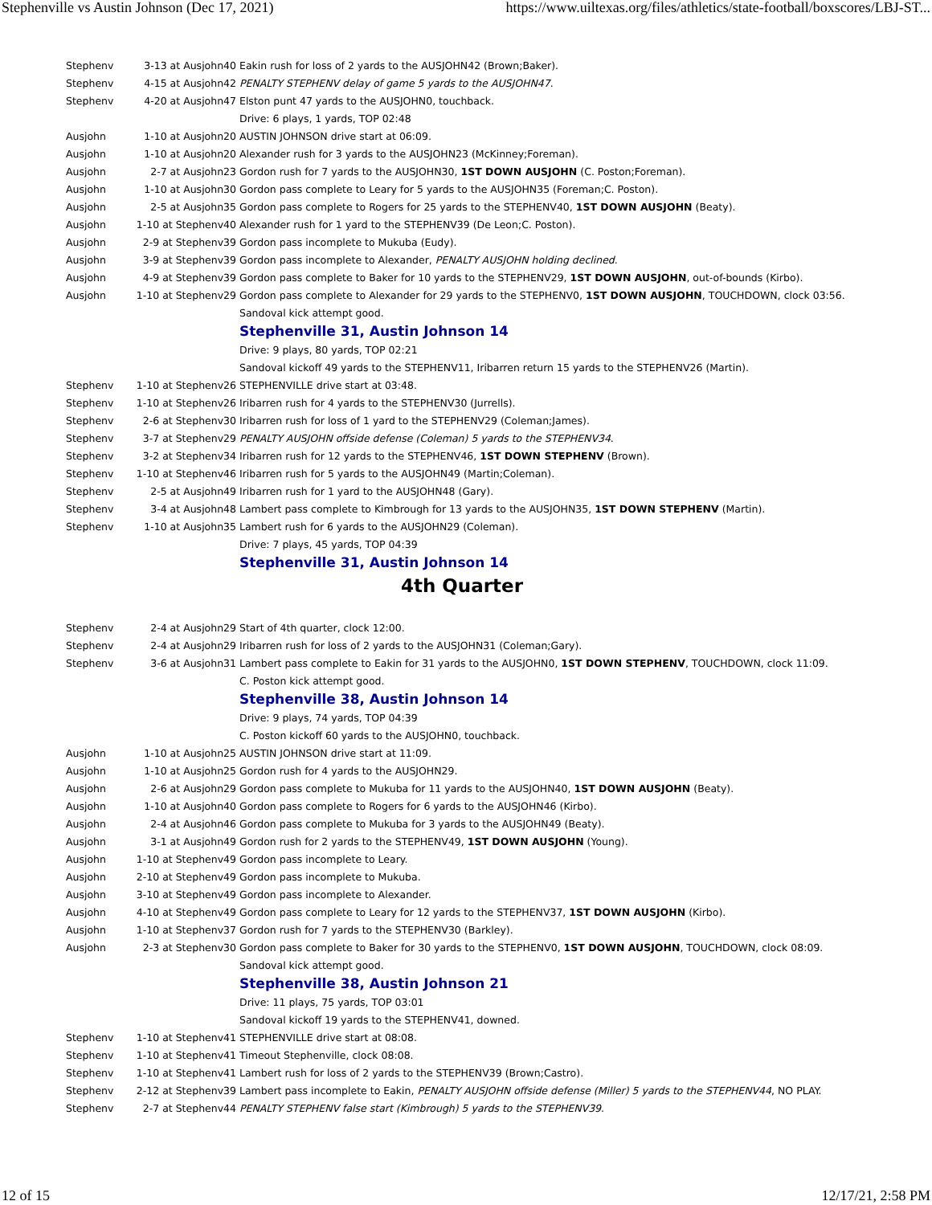Stephenville vs Austin Johnson (Dec 17, 2021) https://www.uiltexas.org/files/athletics/state-football/boxscores/LBJ-ST...
| Stephenv | 3-13 at Ausjohn40 | Eakin rush for loss of 2 yards to the AUSJOHN42 (Brown;Baker). |
| Stephenv | 4-15 at Ausjohn42 | PENALTY STEPHENV delay of game 5 yards to the AUSJOHN47 . |
| Stephenv | 4-20 at Ausjohn47 | Elston punt 47 yards to the AUSJOHN0, touchback. |
| | | Drive: 6 plays, 1 yards, TOP 02:48 |
| Ausjohn | 1-10 at Ausjohn20 | AUSTIN JOHNSON drive start at 06:09. |
| Ausjohn | 1-10 at Ausjohn20 | Alexander rush for 3 yards to the AUSJOHN23 (McKinney;Foreman). |
| Ausjohn | 2-7 at Ausjohn23 | Gordon rush for 7 yards to the AUSJOHN30, 1ST DOWN AUSJOHN (C. Poston;Foreman). |
| Ausjohn | 1-10 at Ausjohn30 | Gordon pass complete to Leary for 5 yards to the AUSJOHN35 (Foreman;C. Poston). |
| Ausjohn | 2-5 at Ausjohn35 | Gordon pass complete to Rogers for 25 yards to the STEPHENV40, 1ST DOWN AUSJOHN (Beaty). |
| Ausjohn | 1-10 at Stephenv40 | Alexander rush for 1 yard to the STEPHENV39 (De Leon;C. Poston). |
| Ausjohn | 2-9 at Stephenv39 | Gordon pass incomplete to Mukuba (Eudy). |
| Ausjohn | 3-9 at Stephenv39 | Gordon pass incomplete to Alexander, PENALTY AUSJOHN holding declined . |
| Ausjohn | 4-9 at Stephenv39 | Gordon pass complete to Baker for 10 yards to the STEPHENV29, 1ST DOWN AUSJOHN , out-of-bounds (Kirbo). |
| Ausjohn | 1-10 at Stephenv29 | Gordon pass complete to Alexander for 29 yards to the STEPHENV0, 1ST DOWN AUSJOHN , TOUCHDOWN, clock 03:56. |
| | | Sandoval kick attempt good. |
| | | Stephenville 31, Austin Johnson 14 |
| | | Drive: 9 plays, 80 yards, TOP 02:21 |
| | | Sandoval kickoff 49 yards to the STEPHENV11, Iribarren return 15 yards to the STEPHENV26 (Martin). |
| Stephenv | 1-10 at Stephenv26 | STEPHENVILLE drive start at 03:48. |
| Stephenv | 1-10 at Stephenv26 | Iribarren rush for 4 yards to the STEPHENV30 (Jurrells). |
| Stephenv | 2-6 at Stephenv30 | Iribarren rush for loss of 1 yard to the STEPHENV29 (Coleman;James). |
| Stephenv | 3-7 at Stephenv29 | PENALTY AUSJOHN offside defense (Coleman) 5 yards to the STEPHENV34 . |
| Stephenv | 3-2 at Stephenv34 | Iribarren rush for 12 yards to the STEPHENV46, 1ST DOWN STEPHENV (Brown). |
| Stephenv | 1-10 at Stephenv46 | Iribarren rush for 5 yards to the AUSJOHN49 (Martin;Coleman). |
| Stephenv | 2-5 at Ausjohn49 | Iribarren rush for 1 yard to the AUSJOHN48 (Gary). |
| Stephenv | 3-4 at Ausjohn48 | Lambert pass complete to Kimbrough for 13 yards to the AUSJOHN35, 1ST DOWN STEPHENV (Martin). |
| Stephenv | 1-10 at Ausjohn35 | Lambert rush for 6 yards to the AUSJOHN29 (Coleman). |
| | | Drive: 7 plays, 45 yards, TOP 04:39 |
| | | Stephenville 31, Austin Johnson 14 |
| 4th Quarter | | |
| Stephenv | 2-4 at Ausjohn29 | Start of 4th quarter, clock 12:00. |
| Stephenv | 2-4 at Ausjohn29 | Iribarren rush for loss of 2 yards to the AUSJOHN31 (Coleman;Gary). |
| Stephenv | 3-6 at Ausjohn31 | Lambert pass complete to Eakin for 31 yards to the AUSJOHN0, 1ST DOWN STEPHENV , TOUCHDOWN, clock 11:09. |
| | | C. Poston kick attempt good. |
| | | Stephenville 38, Austin Johnson 14 |
| | | Drive: 9 plays, 74 yards, TOP 04:39 |
| | | C. Poston kickoff 60 yards to the AUSJOHN0, touchback. |
| Ausjohn | 1-10 at Ausjohn25 | AUSTIN JOHNSON drive start at 11:09. |
| Ausjohn | 1-10 at Ausjohn25 | Gordon rush for 4 yards to the AUSJOHN29. |
| Ausjohn | 2-6 at Ausjohn29 | Gordon pass complete to Mukuba for 11 yards to the AUSJOHN40, 1ST DOWN AUSJOHN (Beaty). |
| Ausjohn | 1-10 at Ausjohn40 | Gordon pass complete to Rogers for 6 yards to the AUSJOHN46 (Kirbo). |
| Ausjohn | 2-4 at Ausjohn46 | Gordon pass complete to Mukuba for 3 yards to the AUSJOHN49 (Beaty). |
| Ausjohn | 3-1 at Ausjohn49 | Gordon rush for 2 yards to the STEPHENV49, 1ST DOWN AUSJOHN (Young). |
| Ausjohn | 1-10 at Stephenv49 | Gordon pass incomplete to Leary. |
| Ausjohn | 2-10 at Stephenv49 | Gordon pass incomplete to Mukuba. |
| Ausjohn | 3-10 at Stephenv49 | Gordon pass incomplete to Alexander. |
| Ausjohn | 4-10 at Stephenv49 | Gordon pass complete to Leary for 12 yards to the STEPHENV37, 1ST DOWN AUSJOHN (Kirbo). |
| Ausjohn | 1-10 at Stephenv37 | Gordon rush for 7 yards to the STEPHENV30 (Barkley). |
| Ausjohn | 2-3 at Stephenv30 | Gordon pass complete to Baker for 30 yards to the STEPHENV0, 1ST DOWN AUSJOHN , TOUCHDOWN, clock 08:09. |
| | | Sandoval kick attempt good. |
| | | Stephenville 38, Austin Johnson 21 |
| | | Drive: 11 plays, 75 yards, TOP 03:01 |
| | | Sandoval kickoff 19 yards to the STEPHENV41, downed. |
| Stephenv | 1-10 at Stephenv41 | STEPHENVILLE drive start at 08:08. |
| Stephenv | 1-10 at Stephenv41 | Timeout Stephenville, clock 08:08. |
| Stephenv | 1-10 at Stephenv41 | Lambert rush for loss of 2 yards to the STEPHENV39 (Brown;Castro). |
| Stephenv | 2-12 at Stephenv39 | Lambert pass incomplete to Eakin, PENALTY AUSJOHN offside defense (Miller) 5 yards to the STEPHENV44 , NO PLAY. |
| Stephenv | 2-7 at Stephenv44 | PENALTY STEPHENV false start (Kimbrough) 5 yards to the STEPHENV39 . |
12 of 15 12/17/21, 2:58 PM